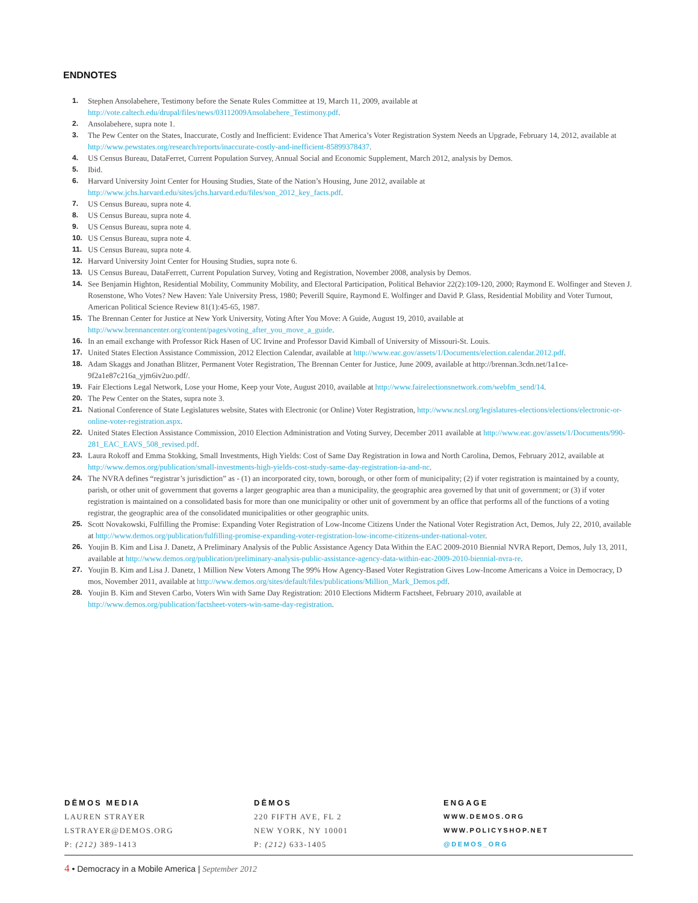ENDNOTES
1. Stephen Ansolabehere, Testimony before the Senate Rules Committee at 19, March 11, 2009, available at http://vote.caltech.edu/drupal/files/news/03112009Ansolabehere_Testimony.pdf.
2. Ansolabehere, supra note 1.
3. The Pew Center on the States, Inaccurate, Costly and Inefficient: Evidence That America’s Voter Registration System Needs an Upgrade, February 14, 2012, available at http://www.pewstates.org/research/reports/inaccurate-costly-and-inefficient-85899378437.
4. US Census Bureau, DataFerret, Current Population Survey, Annual Social and Economic Supplement, March 2012, analysis by Demos.
5. Ibid.
6. Harvard University Joint Center for Housing Studies, State of the Nation’s Housing, June 2012, available at http://www.jchs.harvard.edu/sites/jchs.harvard.edu/files/son_2012_key_facts.pdf.
7. US Census Bureau, supra note 4.
8. US Census Bureau, supra note 4.
9. US Census Bureau, supra note 4.
10. US Census Bureau, supra note 4.
11. US Census Bureau, supra note 4.
12. Harvard University Joint Center for Housing Studies, supra note 6.
13. US Census Bureau, DataFerrett, Current Population Survey, Voting and Registration, November 2008, analysis by Demos.
14. See Benjamin Highton, Residential Mobility, Community Mobility, and Electoral Participation, Political Behavior 22(2):109-120, 2000; Raymond E. Wolfinger and Steven J. Rosenstone, Who Votes? New Haven: Yale University Press, 1980; Peverill Squire, Raymond E. Wolfinger and David P. Glass, Residential Mobility and Voter Turnout, American Political Science Review 81(1):45-65, 1987.
15. The Brennan Center for Justice at New York University, Voting After You Move: A Guide, August 19, 2010, available at http://www.brennancenter.org/content/pages/voting_after_you_move_a_guide.
16. In an email exchange with Professor Rick Hasen of UC Irvine and Professor David Kimball of University of Missouri-St. Louis.
17. United States Election Assistance Commission, 2012 Election Calendar, available at http://www.eac.gov/assets/1/Documents/election.calendar.2012.pdf.
18. Adam Skaggs and Jonathan Blitzer, Permanent Voter Registration, The Brennan Center for Justice, June 2009, available at http://brennan.3cdn.net/1a1ce-9f2a1e87c216a_yjm6iv2uo.pdf/.
19. Fair Elections Legal Network, Lose your Home, Keep your Vote, August 2010, available at http://www.fairelectionsnetwork.com/webfm_send/14.
20. The Pew Center on the States, supra note 3.
21. National Conference of State Legislatures website, States with Electronic (or Online) Voter Registration, http://www.ncsl.org/legislatures-elections/elections/electronic-or-online-voter-registration.aspx.
22. United States Election Assistance Commission, 2010 Election Administration and Voting Survey, December 2011 available at http://www.eac.gov/assets/1/Documents/990-281_EAC_EAVS_508_revised.pdf.
23. Laura Rokoff and Emma Stokking, Small Investments, High Yields: Cost of Same Day Registration in Iowa and North Carolina, Demos, February 2012, available at http://www.demos.org/publication/small-investments-high-yields-cost-study-same-day-registration-ia-and-nc.
24. The NVRA defines “registrar’s jurisdiction” as - (1) an incorporated city, town, borough, or other form of municipality; (2) if voter registration is maintained by a county, parish, or other unit of government that governs a larger geographic area than a municipality, the geographic area governed by that unit of government; or (3) if voter registration is maintained on a consolidated basis for more than one municipality or other unit of government by an office that performs all of the functions of a voting registrar, the geographic area of the consolidated municipalities or other geographic units.
25. Scott Novakowski, Fulfilling the Promise: Expanding Voter Registration of Low-Income Citizens Under the National Voter Registration Act, Demos, July 22, 2010, available at http://www.demos.org/publication/fulfilling-promise-expanding-voter-registration-low-income-citizens-under-national-voter.
26. Youjin B. Kim and Lisa J. Danetz, A Preliminary Analysis of the Public Assistance Agency Data Within the EAC 2009-2010 Biennial NVRA Report, Demos, July 13, 2011, available at http://www.demos.org/publication/preliminary-analysis-public-assistance-agency-data-within-eac-2009-2010-biennial-nvra-re.
27. Youjin B. Kim and Lisa J. Danetz, 1 Million New Voters Among The 99% How Agency-Based Voter Registration Gives Low-Income Americans a Voice in Democracy, D mos, November 2011, available at http://www.demos.org/sites/default/files/publications/Million_Mark_Demos.pdf.
28. Youjin B. Kim and Steven Carbo, Voters Win with Same Day Registration: 2010 Elections Midterm Factsheet, February 2010, available at http://www.demos.org/publication/factsheet-voters-win-same-day-registration.
DĒMOS MEDIA
LAUREN STRAYER
LSTRAYER@DEMOS.ORG
P: (212) 389-1413
DĒMOS
220 FIFTH AVE, FL 2
NEW YORK, NY 10001
P: (212) 633-1405
ENGAGE
WWW.DEMOS.ORG
WWW.POLICYSHOP.NET
@DEMOS_ORG
4 • Democracy in a Mobile America | September 2012